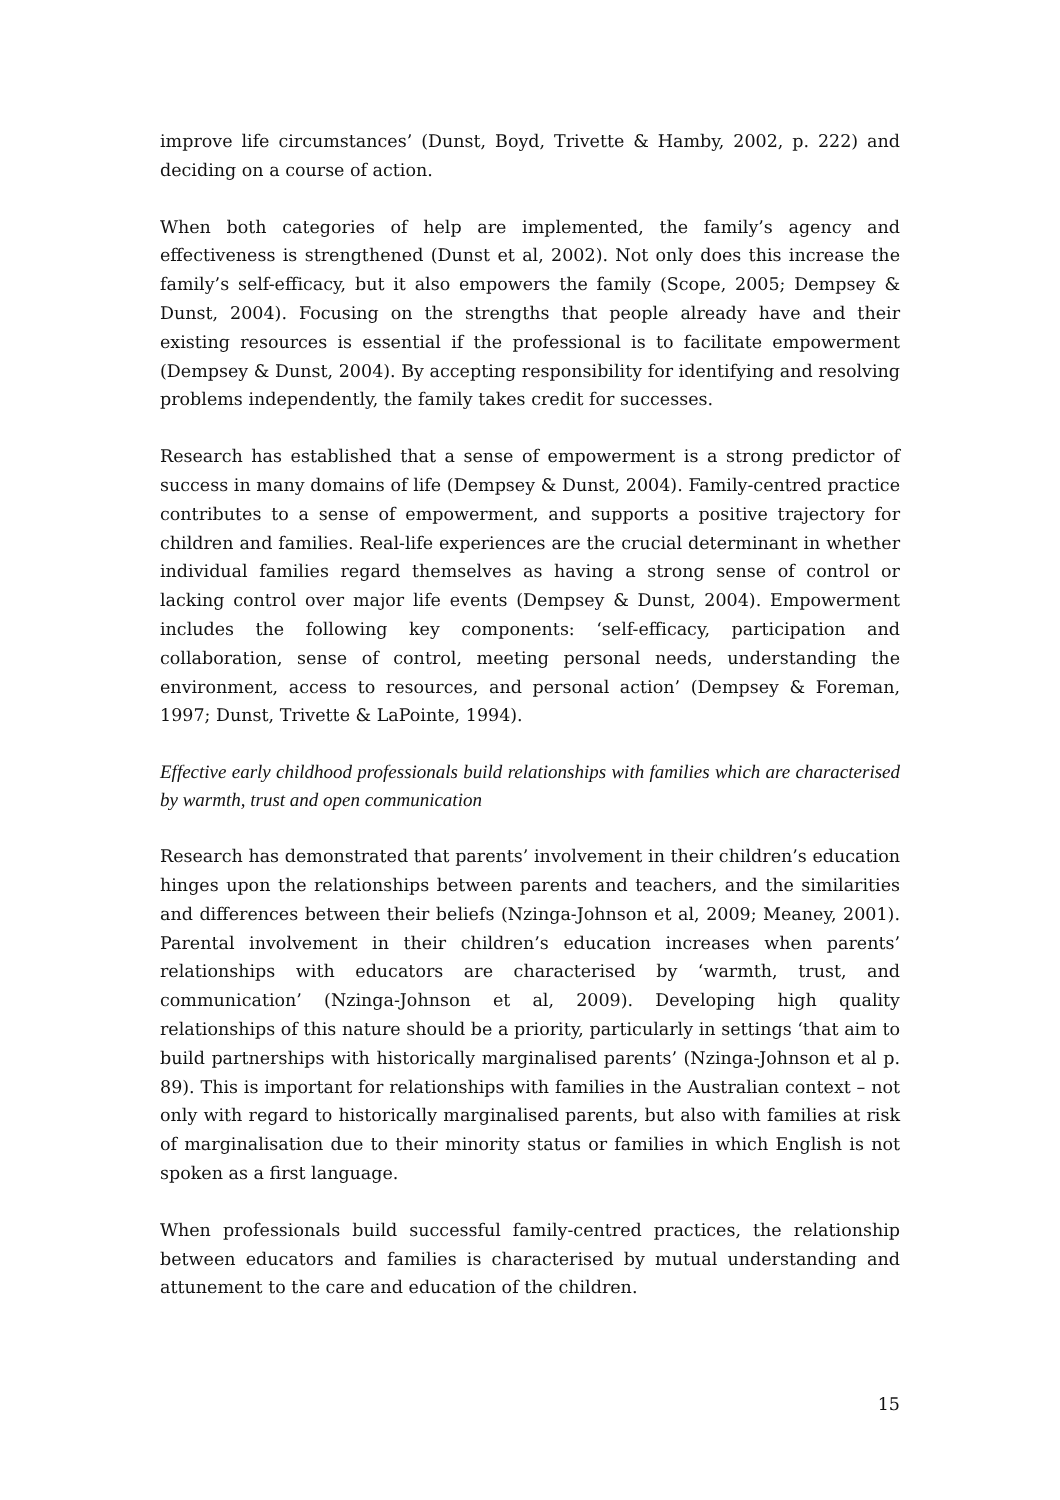improve life circumstances’ (Dunst, Boyd, Trivette & Hamby, 2002, p. 222) and deciding on a course of action.
When both categories of help are implemented, the family’s agency and effectiveness is strengthened (Dunst et al, 2002). Not only does this increase the family’s self-efficacy, but it also empowers the family (Scope, 2005; Dempsey & Dunst, 2004). Focusing on the strengths that people already have and their existing resources is essential if the professional is to facilitate empowerment (Dempsey & Dunst, 2004). By accepting responsibility for identifying and resolving problems independently, the family takes credit for successes.
Research has established that a sense of empowerment is a strong predictor of success in many domains of life (Dempsey & Dunst, 2004). Family-centred practice contributes to a sense of empowerment, and supports a positive trajectory for children and families. Real-life experiences are the crucial determinant in whether individual families regard themselves as having a strong sense of control or lacking control over major life events (Dempsey & Dunst, 2004). Empowerment includes the following key components: ‘self-efficacy, participation and collaboration, sense of control, meeting personal needs, understanding the environment, access to resources, and personal action’ (Dempsey & Foreman, 1997; Dunst, Trivette & LaPointe, 1994).
Effective early childhood professionals build relationships with families which are characterised by warmth, trust and open communication
Research has demonstrated that parents’ involvement in their children’s education hinges upon the relationships between parents and teachers, and the similarities and differences between their beliefs (Nzinga-Johnson et al, 2009; Meaney, 2001). Parental involvement in their children’s education increases when parents’ relationships with educators are characterised by ‘warmth, trust, and communication’ (Nzinga-Johnson et al, 2009). Developing high quality relationships of this nature should be a priority, particularly in settings ‘that aim to build partnerships with historically marginalised parents’ (Nzinga-Johnson et al p. 89). This is important for relationships with families in the Australian context – not only with regard to historically marginalised parents, but also with families at risk of marginalisation due to their minority status or families in which English is not spoken as a first language.
When professionals build successful family-centred practices, the relationship between educators and families is characterised by mutual understanding and attunement to the care and education of the children.
15